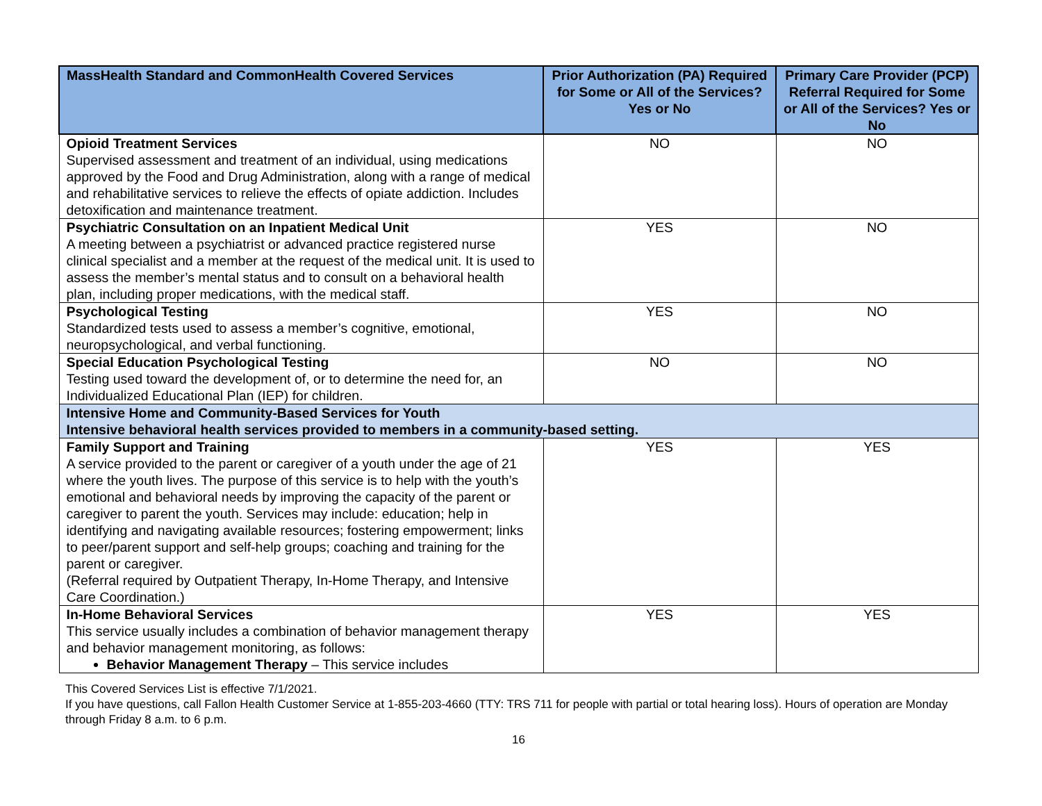| MassHealth Standard and CommonHealth Covered Services | Prior Authorization (PA) Required for Some or All of the Services? Yes or No | Primary Care Provider (PCP) Referral Required for Some or All of the Services? Yes or No |
| --- | --- | --- |
| Opioid Treatment Services Supervised assessment and treatment of an individual, using medications approved by the Food and Drug Administration, along with a range of medical and rehabilitative services to relieve the effects of opiate addiction. Includes detoxification and maintenance treatment. | NO | NO |
| Psychiatric Consultation on an Inpatient Medical Unit A meeting between a psychiatrist or advanced practice registered nurse clinical specialist and a member at the request of the medical unit. It is used to assess the member’s mental status and to consult on a behavioral health plan, including proper medications, with the medical staff. | YES | NO |
| Psychological Testing Standardized tests used to assess a member’s cognitive, emotional, neuropsychological, and verbal functioning. | YES | NO |
| Special Education Psychological Testing Testing used toward the development of, or to determine the need for, an Individualized Educational Plan (IEP) for children. | NO | NO |
| Intensive Home and Community-Based Services for Youth Intensive behavioral health services provided to members in a community-based setting. | | |
| Family Support and Training A service provided to the parent or caregiver of a youth under the age of 21 where the youth lives. The purpose of this service is to help with the youth’s emotional and behavioral needs by improving the capacity of the parent or caregiver to parent the youth. Services may include: education; help in identifying and navigating available resources; fostering empowerment; links to peer/parent support and self-help groups; coaching and training for the parent or caregiver. (Referral required by Outpatient Therapy, In-Home Therapy, and Intensive Care Coordination.) | YES | YES |
| In-Home Behavioral Services This service usually includes a combination of behavior management therapy and behavior management monitoring, as follows: Behavior Management Therapy – This service includes | YES | YES |
This Covered Services List is effective 7/1/2021.
If you have questions, call Fallon Health Customer Service at 1-855-203-4660 (TTY: TRS 711 for people with partial or total hearing loss). Hours of operation are Monday through Friday 8 a.m. to 6 p.m.
16